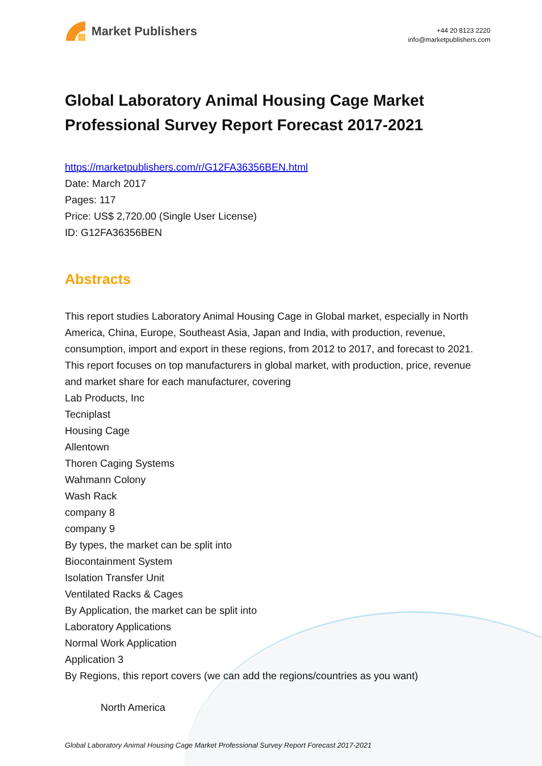Market Publishers
+44 20 8123 2220
info@marketpublishers.com
Global Laboratory Animal Housing Cage Market Professional Survey Report Forecast 2017-2021
https://marketpublishers.com/r/G12FA36356BEN.html
Date: March 2017
Pages: 117
Price: US$ 2,720.00 (Single User License)
ID: G12FA36356BEN
Abstracts
This report studies Laboratory Animal Housing Cage in Global market, especially in North America, China, Europe, Southeast Asia, Japan and India, with production, revenue, consumption, import and export in these regions, from 2012 to 2017, and forecast to 2021.
This report focuses on top manufacturers in global market, with production, price, revenue and market share for each manufacturer, covering
Lab Products, Inc
Tecniplast
Housing Cage
Allentown
Thoren Caging Systems
Wahmann Colony
Wash Rack
company 8
company 9
By types, the market can be split into
Biocontainment System
Isolation Transfer Unit
Ventilated Racks & Cages
By Application, the market can be split into
Laboratory Applications
Normal Work Application
Application 3
By Regions, this report covers (we can add the regions/countries as you want)
North America
Global Laboratory Animal Housing Cage Market Professional Survey Report Forecast 2017-2021